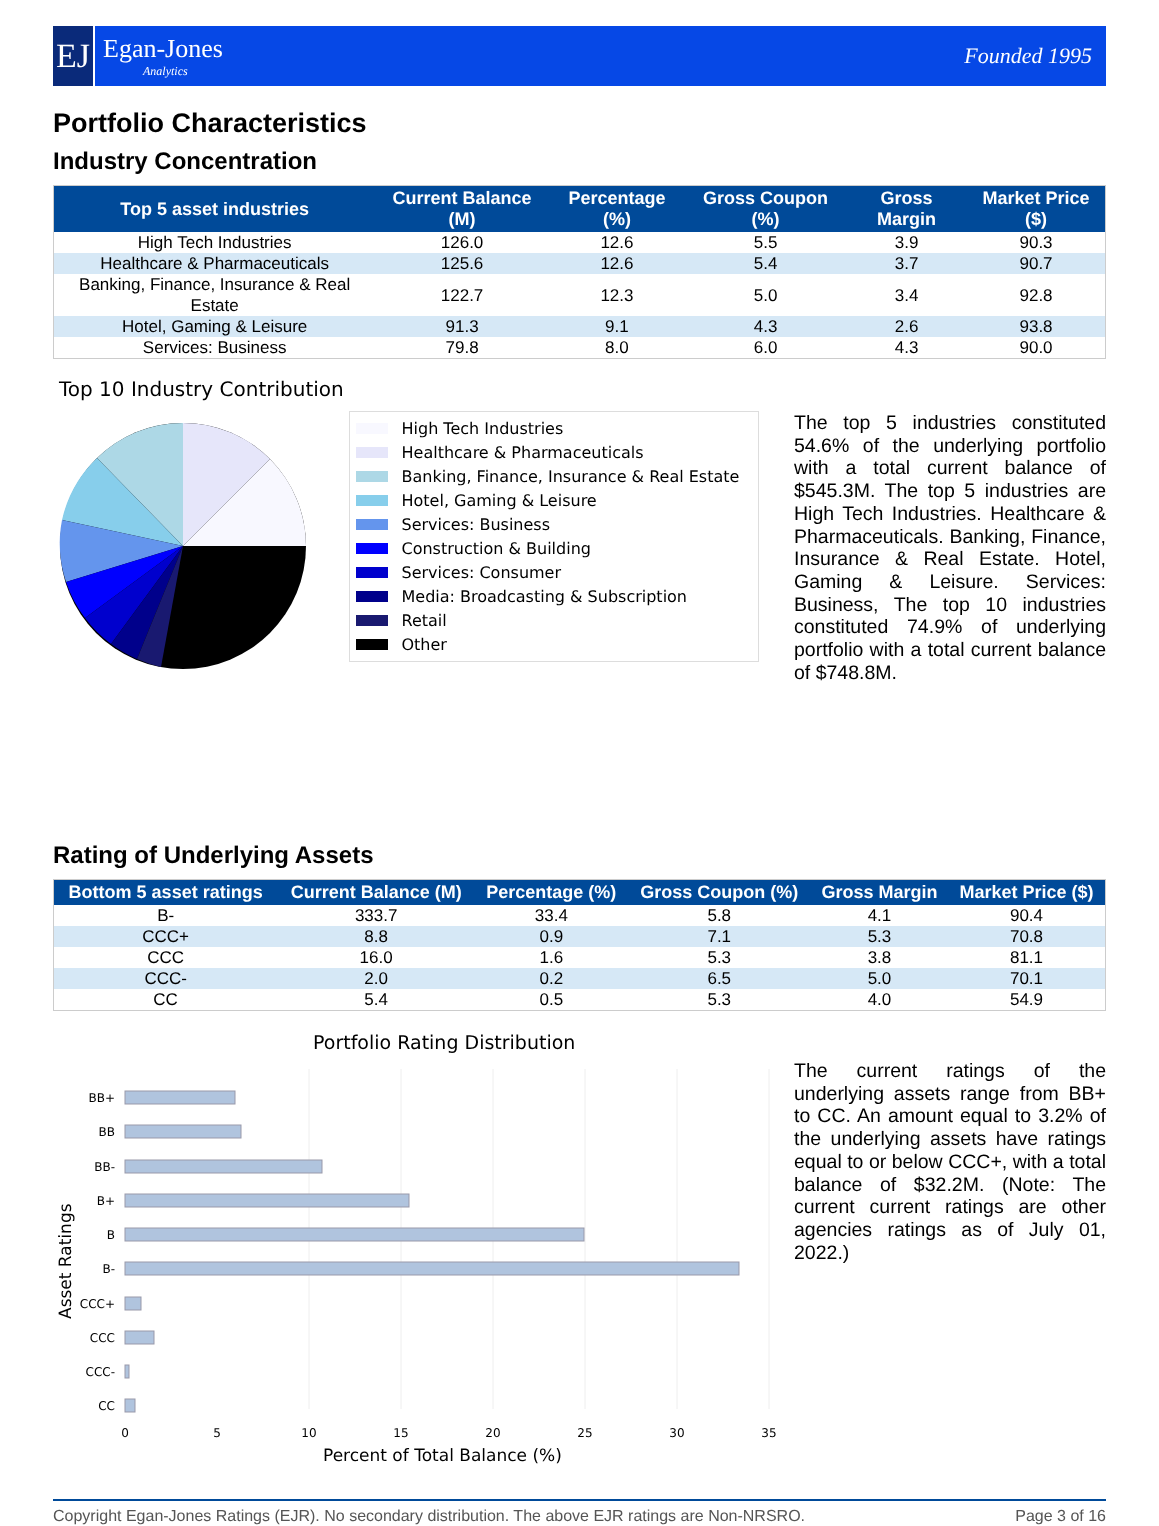EJ
Egan-Jones
Analytics
Founded 1995
Portfolio Characteristics
Industry Concentration
| Top 5 asset industries | Current Balance (M) | Percentage (%) | Gross Coupon (%) | Gross Margin | Market Price ($) |
| --- | --- | --- | --- | --- | --- |
| High Tech Industries | 126.0 | 12.6 | 5.5 | 3.9 | 90.3 |
| Healthcare & Pharmaceuticals | 125.6 | 12.6 | 5.4 | 3.7 | 90.7 |
| Banking, Finance, Insurance & Real Estate | 122.7 | 12.3 | 5.0 | 3.4 | 92.8 |
| Hotel, Gaming & Leisure | 91.3 | 9.1 | 4.3 | 2.6 | 93.8 |
| Services: Business | 79.8 | 8.0 | 6.0 | 4.3 | 90.0 |
Top 10 Industry Contribution
High Tech Industries
Healthcare & Pharmaceuticals
Banking, Finance, Insurance & Real Estate
Hotel, Gaming & Leisure
Services: Business
Construction & Building
Services: Consumer
Media: Broadcasting & Subscription
Retail
Other
The top 5 industries constituted 54.6% of the underlying portfolio with a total current balance of $545.3M. The top 5 industries are High Tech Industries. Healthcare & Pharmaceuticals. Banking, Finance, Insurance & Real Estate. Hotel, Gaming & Leisure. Services: Business, The top 10 industries constituted 74.9% of underlying portfolio with a total current balance of $748.8M.
Rating of Underlying Assets
| Bottom 5 asset ratings | Current Balance (M) | Percentage (%) | Gross Coupon (%) | Gross Margin | Market Price ($) |
| --- | --- | --- | --- | --- | --- |
| B- | 333.7 | 33.4 | 5.8 | 4.1 | 90.4 |
| CCC+ | 8.8 | 0.9 | 7.1 | 5.3 | 70.8 |
| CCC | 16.0 | 1.6 | 5.3 | 3.8 | 81.1 |
| CCC- | 2.0 | 0.2 | 6.5 | 5.0 | 70.1 |
| CC | 5.4 | 0.5 | 5.3 | 4.0 | 54.9 |
Portfolio Rating Distribution
BB+
BB
BB-
B+
B
B-
CCC+
CCC
CCC-
CC
0
5
10
15
20
25
30
35
Percent of Total Balance (%)
Asset Ratings
The current ratings of the underlying assets range from BB+ to CC. An amount equal to 3.2% of the underlying assets have ratings equal to or below CCC+, with a total balance of $32.2M. (Note: The current current ratings are other agencies ratings as of July 01, 2022.)
Copyright Egan-Jones Ratings (EJR). No secondary distribution. The above EJR ratings are Non-NRSRO. Page 3 of 16